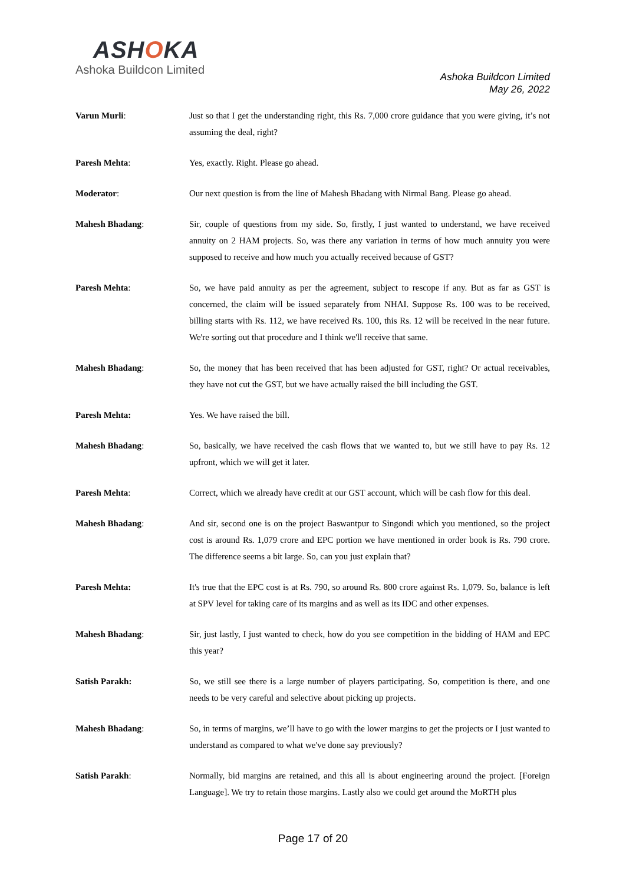ASHOKA
Ashoka Buildcon Limited
Ashoka Buildcon Limited
May 26, 2022
Varun Murli: Just so that I get the understanding right, this Rs. 7,000 crore guidance that you were giving, it’s not assuming the deal, right?
Paresh Mehta: Yes, exactly. Right. Please go ahead.
Moderator: Our next question is from the line of Mahesh Bhadang with Nirmal Bang. Please go ahead.
Mahesh Bhadang: Sir, couple of questions from my side. So, firstly, I just wanted to understand, we have received annuity on 2 HAM projects. So, was there any variation in terms of how much annuity you were supposed to receive and how much you actually received because of GST?
Paresh Mehta: So, we have paid annuity as per the agreement, subject to rescope if any. But as far as GST is concerned, the claim will be issued separately from NHAI. Suppose Rs. 100 was to be received, billing starts with Rs. 112, we have received Rs. 100, this Rs. 12 will be received in the near future. We're sorting out that procedure and I think we'll receive that same.
Mahesh Bhadang: So, the money that has been received that has been adjusted for GST, right? Or actual receivables, they have not cut the GST, but we have actually raised the bill including the GST.
Paresh Mehta: Yes. We have raised the bill.
Mahesh Bhadang: So, basically, we have received the cash flows that we wanted to, but we still have to pay Rs. 12 upfront, which we will get it later.
Paresh Mehta: Correct, which we already have credit at our GST account, which will be cash flow for this deal.
Mahesh Bhadang: And sir, second one is on the project Baswantpur to Singondi which you mentioned, so the project cost is around Rs. 1,079 crore and EPC portion we have mentioned in order book is Rs. 790 crore. The difference seems a bit large. So, can you just explain that?
Paresh Mehta: It's true that the EPC cost is at Rs. 790, so around Rs. 800 crore against Rs. 1,079. So, balance is left at SPV level for taking care of its margins and as well as its IDC and other expenses.
Mahesh Bhadang: Sir, just lastly, I just wanted to check, how do you see competition in the bidding of HAM and EPC this year?
Satish Parakh: So, we still see there is a large number of players participating. So, competition is there, and one needs to be very careful and selective about picking up projects.
Mahesh Bhadang: So, in terms of margins, we’ll have to go with the lower margins to get the projects or I just wanted to understand as compared to what we've done say previously?
Satish Parakh: Normally, bid margins are retained, and this all is about engineering around the project. [Foreign Language]. We try to retain those margins. Lastly also we could get around the MoRTH plus
Page 17 of 20